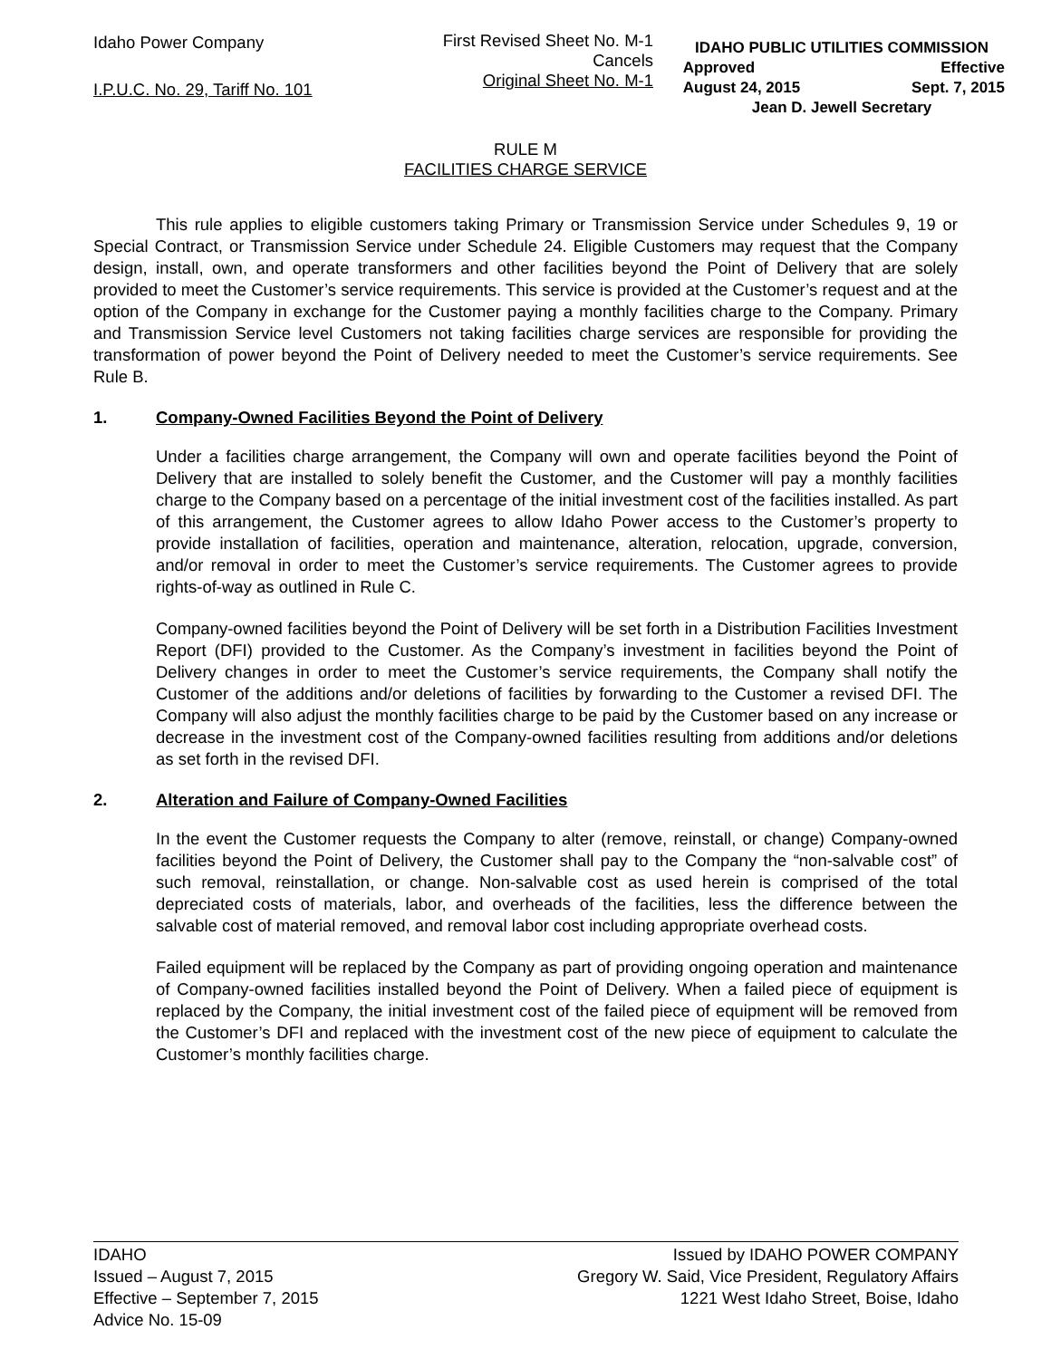Idaho Power Company
I.P.U.C. No. 29, Tariff No. 101
First Revised Sheet No. M-1
Cancels
Original Sheet No. M-1
IDAHO PUBLIC UTILITIES COMMISSION
Approved Effective
August 24, 2015 Sept. 7, 2015
Jean D. Jewell Secretary
RULE M
FACILITIES CHARGE SERVICE
This rule applies to eligible customers taking Primary or Transmission Service under Schedules 9, 19 or Special Contract, or Transmission Service under Schedule 24. Eligible Customers may request that the Company design, install, own, and operate transformers and other facilities beyond the Point of Delivery that are solely provided to meet the Customer’s service requirements. This service is provided at the Customer’s request and at the option of the Company in exchange for the Customer paying a monthly facilities charge to the Company. Primary and Transmission Service level Customers not taking facilities charge services are responsible for providing the transformation of power beyond the Point of Delivery needed to meet the Customer’s service requirements. See Rule B.
1. Company-Owned Facilities Beyond the Point of Delivery
Under a facilities charge arrangement, the Company will own and operate facilities beyond the Point of Delivery that are installed to solely benefit the Customer, and the Customer will pay a monthly facilities charge to the Company based on a percentage of the initial investment cost of the facilities installed. As part of this arrangement, the Customer agrees to allow Idaho Power access to the Customer’s property to provide installation of facilities, operation and maintenance, alteration, relocation, upgrade, conversion, and/or removal in order to meet the Customer’s service requirements. The Customer agrees to provide rights-of-way as outlined in Rule C.
Company-owned facilities beyond the Point of Delivery will be set forth in a Distribution Facilities Investment Report (DFI) provided to the Customer. As the Company’s investment in facilities beyond the Point of Delivery changes in order to meet the Customer’s service requirements, the Company shall notify the Customer of the additions and/or deletions of facilities by forwarding to the Customer a revised DFI. The Company will also adjust the monthly facilities charge to be paid by the Customer based on any increase or decrease in the investment cost of the Company-owned facilities resulting from additions and/or deletions as set forth in the revised DFI.
2. Alteration and Failure of Company-Owned Facilities
In the event the Customer requests the Company to alter (remove, reinstall, or change) Company-owned facilities beyond the Point of Delivery, the Customer shall pay to the Company the “non-salvable cost” of such removal, reinstallation, or change. Non-salvable cost as used herein is comprised of the total depreciated costs of materials, labor, and overheads of the facilities, less the difference between the salvable cost of material removed, and removal labor cost including appropriate overhead costs.
Failed equipment will be replaced by the Company as part of providing ongoing operation and maintenance of Company-owned facilities installed beyond the Point of Delivery. When a failed piece of equipment is replaced by the Company, the initial investment cost of the failed piece of equipment will be removed from the Customer’s DFI and replaced with the investment cost of the new piece of equipment to calculate the Customer’s monthly facilities charge.
IDAHO
Issued – August 7, 2015
Effective – September 7, 2015
Advice No. 15-09
Issued by IDAHO POWER COMPANY
Gregory W. Said, Vice President, Regulatory Affairs
1221 West Idaho Street, Boise, Idaho